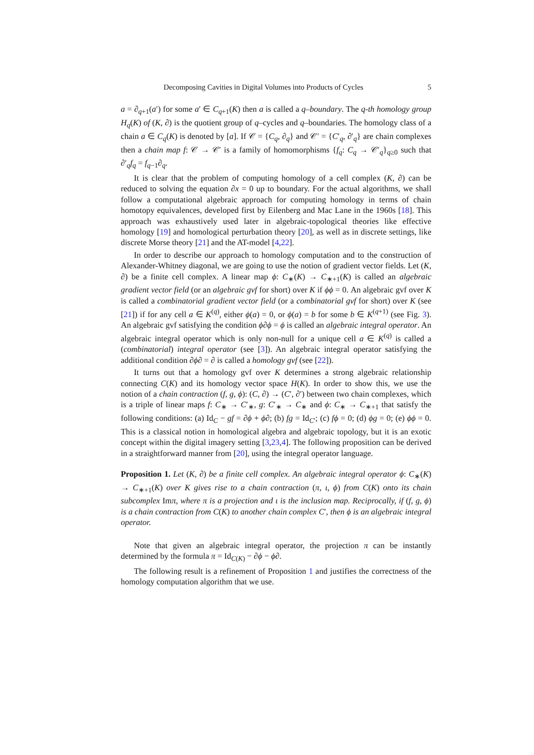Decomposing Cavities in Digital Volumes into Products of Cycles 5
a = ∂<sub>q+1</sub>(a′) for some a′ ∈ C<sub>q+1</sub>(K) then a is called a q–boundary. The q-th homology group H<sub>q</sub>(K) of (K, ∂) is the quotient group of q–cycles and q–boundaries. The homology class of a chain a ∈ C<sub>q</sub>(K) is denoted by [a]. If 𝒞 = {C<sub>q</sub>, ∂<sub>q</sub>} and 𝒞′ = {C′<sub>q</sub>, ∂′<sub>q</sub>} are chain complexes then a chain map f: 𝒞 → 𝒞′ is a family of homomorphisms {f<sub>q</sub>: C<sub>q</sub> → 𝒞′<sub>q</sub>}<sub>q≥0</sub> such that ∂′<sub>q</sub>f<sub>q</sub> = f<sub>q−1</sub>∂<sub>q</sub>.
It is clear that the problem of computing homology of a cell complex (K, ∂) can be reduced to solving the equation ∂x = 0 up to boundary. For the actual algorithms, we shall follow a computational algebraic approach for computing homology in terms of chain homotopy equivalences, developed first by Eilenberg and Mac Lane in the 1960s [18]. This approach was exhaustively used later in algebraic-topological theories like effective homology [19] and homological perturbation theory [20], as well as in discrete settings, like discrete Morse theory [21] and the AT-model [4,22].
In order to describe our approach to homology computation and to the construction of Alexander-Whitney diagonal, we are going to use the notion of gradient vector fields. Let (K, ∂) be a finite cell complex. A linear map ϕ: C<sub>∗</sub>(K) → C<sub>∗+1</sub>(K) is called an algebraic gradient vector field (or an algebraic gvf for short) over K if ϕϕ = 0. An algebraic gvf over K is called a combinatorial gradient vector field (or a combinatorial gvf for short) over K (see [21]) if for any cell a ∈ K<sup>(q)</sup>, either ϕ(a) = 0, or ϕ(a) = b for some b ∈ K<sup>(q+1)</sup> (see Fig. 3). An algebraic gvf satisfying the condition ϕ∂ϕ = ϕ is called an algebraic integral operator. An algebraic integral operator which is only non-null for a unique cell a ∈ K<sup>(q)</sup> is called a (combinatorial) integral operator (see [3]). An algebraic integral operator satisfying the additional condition ∂ϕ∂ = ∂ is called a homology gvf (see [22]).
It turns out that a homology gvf over K determines a strong algebraic relationship connecting C(K) and its homology vector space H(K). In order to show this, we use the notion of a chain contraction (f, g, ϕ): (C, ∂) → (C′, ∂′) between two chain complexes, which is a triple of linear maps f: C<sub>∗</sub> → C′<sub>∗</sub>, g: C′<sub>∗</sub> → C<sub>∗</sub> and ϕ: C<sub>∗</sub> → C<sub>∗+1</sub> that satisfy the following conditions: (a) Id<sub>C</sub> − gf = ∂ϕ + ϕ∂; (b) fg = Id<sub>C′</sub>; (c) fϕ = 0; (d) ϕg = 0; (e) ϕϕ = 0. This is a classical notion in homological algebra and algebraic topology, but it is an exotic concept within the digital imagery setting [3,23,4]. The following proposition can be derived in a straightforward manner from [20], using the integral operator language.
Proposition 1. Let (K, ∂) be a finite cell complex. An algebraic integral operator ϕ: C<sub>∗</sub>(K) → C<sub>∗+1</sub>(K) over K gives rise to a chain contraction (π, ι, ϕ) from C(K) onto its chain subcomplex Imπ, where π is a projection and ι is the inclusion map. Reciprocally, if (f, g, ϕ) is a chain contraction from C(K) to another chain complex C′, then ϕ is an algebraic integral operator.
Note that given an algebraic integral operator, the projection π can be instantly determined by the formula π = Id<sub>C(K)</sub> − ∂ϕ − ϕ∂.
The following result is a refinement of Proposition 1 and justifies the correctness of the homology computation algorithm that we use.